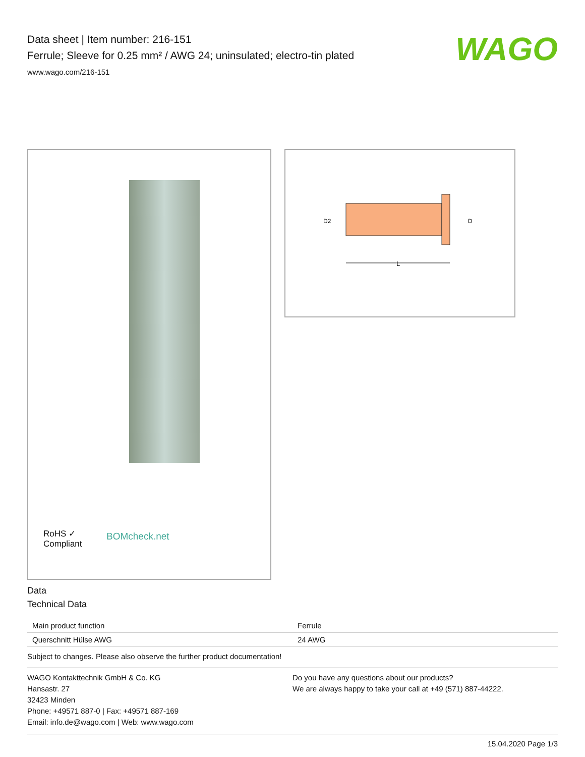Data sheet | Item number: 216-151
Ferrule; Sleeve for 0.25 mm² / AWG 24; uninsulated; electro-tin plated
www.wago.com/216-151
WAGO
RoHS ✓
Compliant
BOMcheck.net
L
D2
D
Data
Technical Data
| Main product function | Ferrule |
| Querschnitt Hülse AWG | 24 AWG |
Subject to changes. Please also observe the further product documentation!
WAGO Kontakttechnik GmbH & Co. KG
Hansastr. 27
32423 Minden
Phone: +49571 887-0 | Fax: +49571 887-169
Email: info.de@wago.com | Web: www.wago.com
Do you have any questions about our products?
We are always happy to take your call at +49 (571) 887-44222.
15.04.2020 Page 1/3